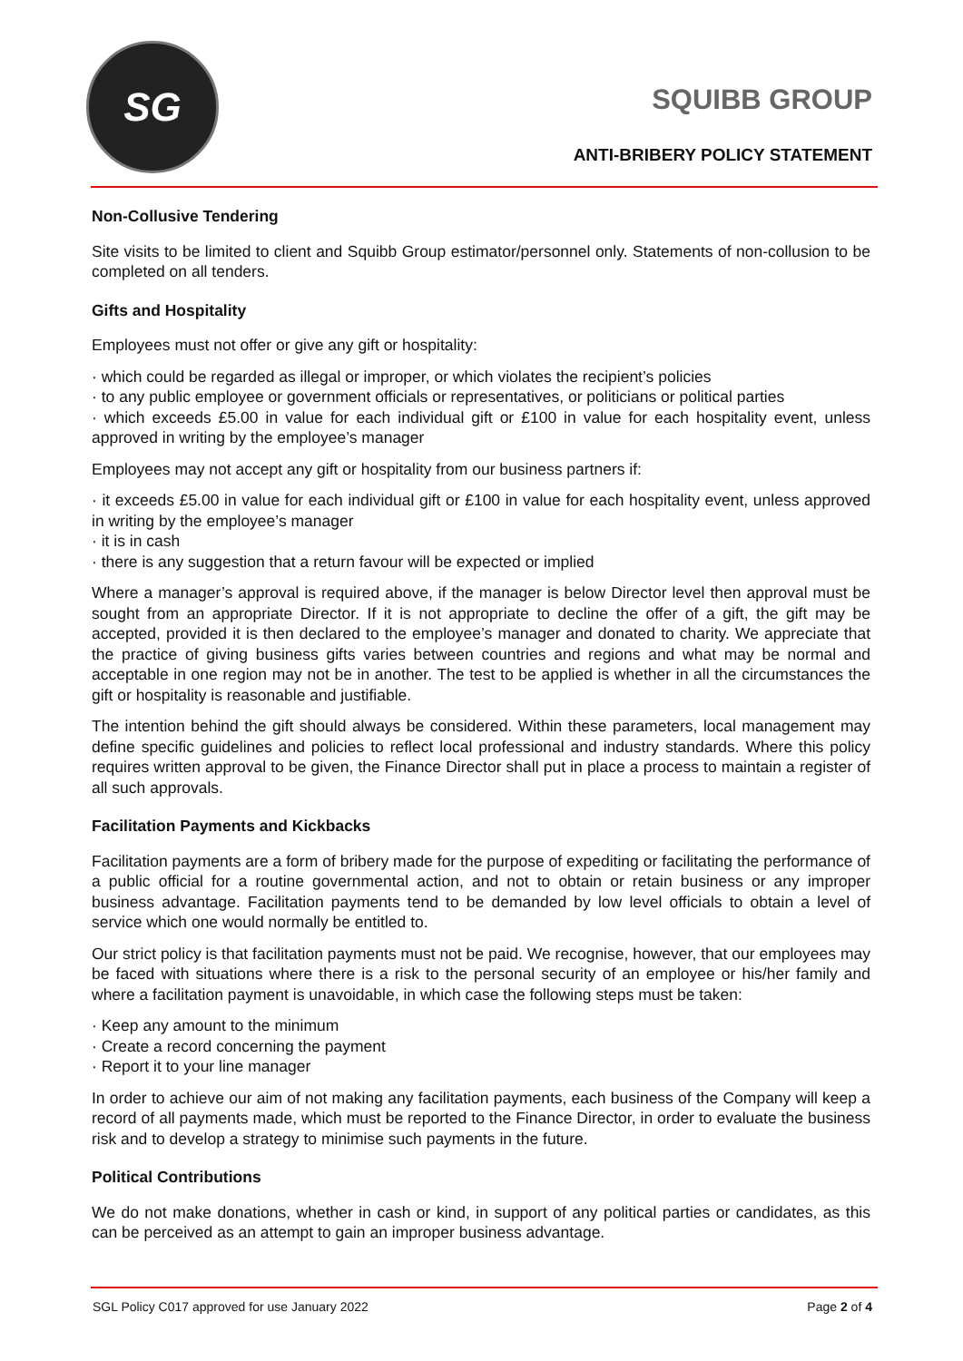SG
SQUIBB GROUP
ANTI-BRIBERY POLICY STATEMENT
Non-Collusive Tendering
Site visits to be limited to client and Squibb Group estimator/personnel only. Statements of non-collusion to be completed on all tenders.
Gifts and Hospitality
Employees must not offer or give any gift or hospitality:
· which could be regarded as illegal or improper, or which violates the recipient’s policies
· to any public employee or government officials or representatives, or politicians or political parties
· which exceeds £5.00 in value for each individual gift or £100 in value for each hospitality event, unless approved in writing by the employee’s manager
Employees may not accept any gift or hospitality from our business partners if:
· it exceeds £5.00 in value for each individual gift or £100 in value for each hospitality event, unless approved in writing by the employee’s manager
· it is in cash
· there is any suggestion that a return favour will be expected or implied
Where a manager’s approval is required above, if the manager is below Director level then approval must be sought from an appropriate Director. If it is not appropriate to decline the offer of a gift, the gift may be accepted, provided it is then declared to the employee’s manager and donated to charity. We appreciate that the practice of giving business gifts varies between countries and regions and what may be normal and acceptable in one region may not be in another. The test to be applied is whether in all the circumstances the gift or hospitality is reasonable and justifiable.
The intention behind the gift should always be considered. Within these parameters, local management may define specific guidelines and policies to reflect local professional and industry standards. Where this policy requires written approval to be given, the Finance Director shall put in place a process to maintain a register of all such approvals.
Facilitation Payments and Kickbacks
Facilitation payments are a form of bribery made for the purpose of expediting or facilitating the performance of a public official for a routine governmental action, and not to obtain or retain business or any improper business advantage. Facilitation payments tend to be demanded by low level officials to obtain a level of service which one would normally be entitled to.
Our strict policy is that facilitation payments must not be paid. We recognise, however, that our employees may be faced with situations where there is a risk to the personal security of an employee or his/her family and where a facilitation payment is unavoidable, in which case the following steps must be taken:
· Keep any amount to the minimum
· Create a record concerning the payment
· Report it to your line manager
In order to achieve our aim of not making any facilitation payments, each business of the Company will keep a record of all payments made, which must be reported to the Finance Director, in order to evaluate the business risk and to develop a strategy to minimise such payments in the future.
Political Contributions
We do not make donations, whether in cash or kind, in support of any political parties or candidates, as this can be perceived as an attempt to gain an improper business advantage.
SGL Policy C017 approved for use January 2022 Page 2 of 4